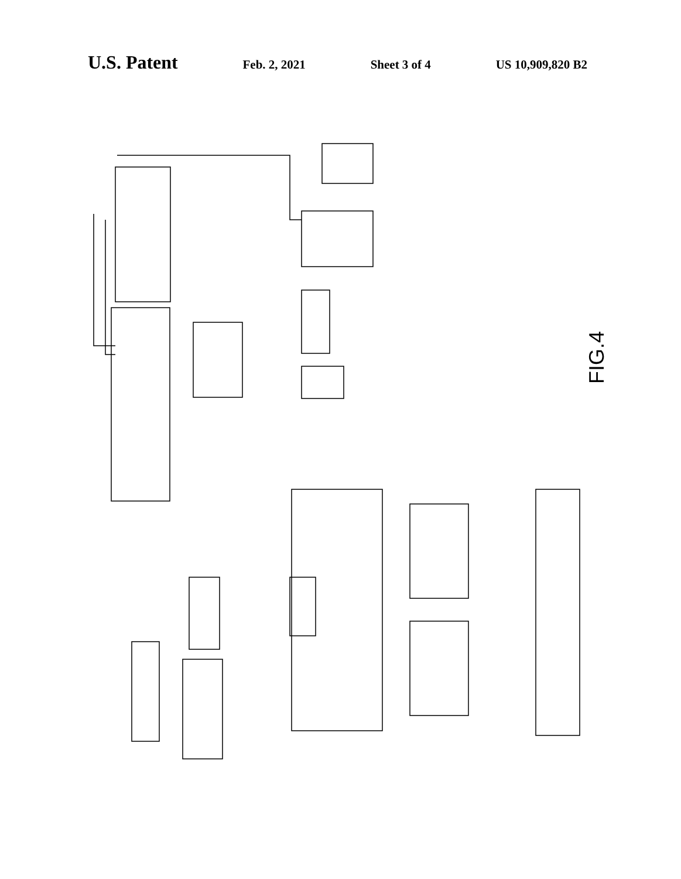U.S. Patent
Feb. 2, 2021 Sheet 3 of 4 US 10,909,820 B2
FIG.4
D22 D21 D26 D27 D14 D13 GND GND VIN 3V3 S + − G V+ S 16 36 34 32 22 60 3.7V GND 12 10 38 GND SCL SDA VCC TO NEXT PWM SERVO DRIVER IN SERIES A5A4A3A2A1 26 40 28 GND COM 8B 7B 6B 5B 4B 3B 2B 1B C8 C7 C6 C5 C4 C3 C2 C1 ADDRESS 3 ADDRESS 2 ADDRESS 1 ADDRESS 0 30 18 GND BAT GND 5V OUT 14 BAT GND 5V IN GND 20 GND 5V 24 + − PWM 5V